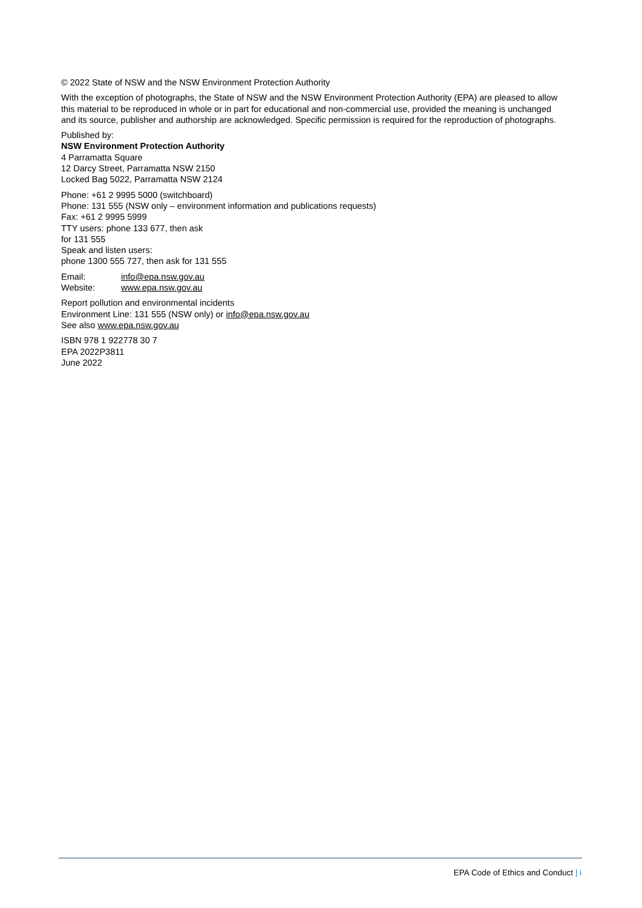© 2022 State of NSW and the NSW Environment Protection Authority
With the exception of photographs, the State of NSW and the NSW Environment Protection Authority (EPA) are pleased to allow this material to be reproduced in whole or in part for educational and non-commercial use, provided the meaning is unchanged and its source, publisher and authorship are acknowledged. Specific permission is required for the reproduction of photographs.
Published by:
NSW Environment Protection Authority
4 Parramatta Square
12 Darcy Street, Parramatta NSW 2150
Locked Bag 5022, Parramatta NSW 2124
Phone: +61 2 9995 5000 (switchboard)
Phone: 131 555 (NSW only – environment information and publications requests)
Fax: +61 2 9995 5999
TTY users: phone 133 677, then ask
for 131 555
Speak and listen users:
phone 1300 555 727, then ask for 131 555
Email: info@epa.nsw.gov.au
Website: www.epa.nsw.gov.au
Report pollution and environmental incidents
Environment Line: 131 555 (NSW only) or info@epa.nsw.gov.au
See also www.epa.nsw.gov.au
ISBN 978 1 922778 30 7
EPA 2022P3811
June 2022
EPA Code of Ethics and Conduct | i